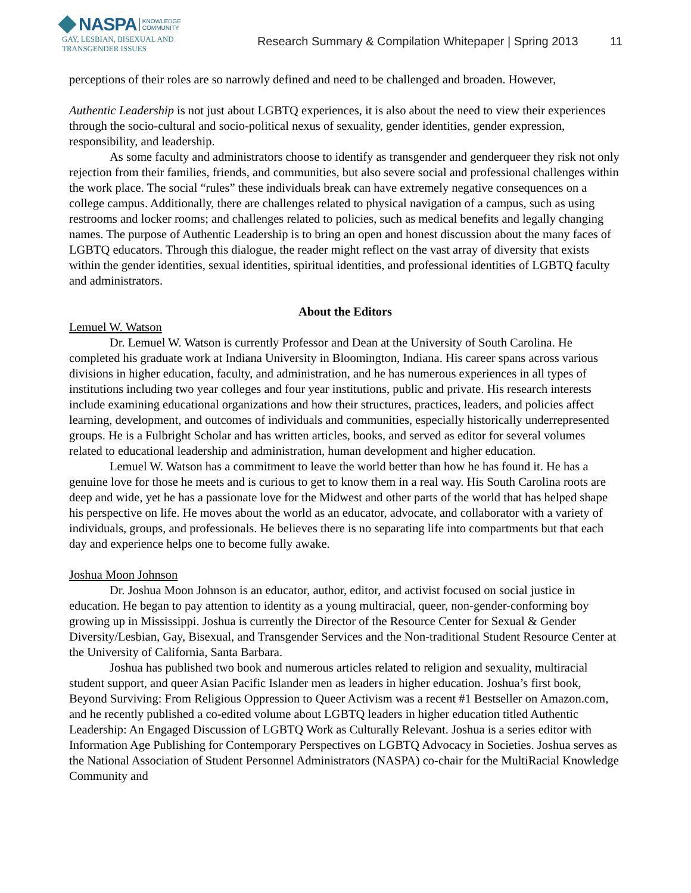NASPA KNOWLEDGE
COMMUNITY
GAY, LESBIAN, BISEXUAL AND
TRANSGENDER ISSUES
Research Summary & Compilation Whitepaper | Spring 2013 11
perceptions of their roles are so narrowly defined and need to be challenged and broaden. However,
Authentic Leadership is not just about LGBTQ experiences, it is also about the need to view their experiences through the socio-cultural and socio-political nexus of sexuality, gender identities, gender expression, responsibility, and leadership.
As some faculty and administrators choose to identify as transgender and genderqueer they risk not only rejection from their families, friends, and communities, but also severe social and professional challenges within the work place. The social “rules” these individuals break can have extremely negative consequences on a college campus. Additionally, there are challenges related to physical navigation of a campus, such as using restrooms and locker rooms; and challenges related to policies, such as medical benefits and legally changing names. The purpose of Authentic Leadership is to bring an open and honest discussion about the many faces of LGBTQ educators. Through this dialogue, the reader might reflect on the vast array of diversity that exists within the gender identities, sexual identities, spiritual identities, and professional identities of LGBTQ faculty and administrators.
About the Editors
Lemuel W. Watson
Dr. Lemuel W. Watson is currently Professor and Dean at the University of South Carolina. He completed his graduate work at Indiana University in Bloomington, Indiana. His career spans across various divisions in higher education, faculty, and administration, and he has numerous experiences in all types of institutions including two year colleges and four year institutions, public and private. His research interests include examining educational organizations and how their structures, practices, leaders, and policies affect learning, development, and outcomes of individuals and communities, especially historically underrepresented groups. He is a Fulbright Scholar and has written articles, books, and served as editor for several volumes related to educational leadership and administration, human development and higher education.
Lemuel W. Watson has a commitment to leave the world better than how he has found it. He has a genuine love for those he meets and is curious to get to know them in a real way. His South Carolina roots are deep and wide, yet he has a passionate love for the Midwest and other parts of the world that has helped shape his perspective on life. He moves about the world as an educator, advocate, and collaborator with a variety of individuals, groups, and professionals. He believes there is no separating life into compartments but that each day and experience helps one to become fully awake.
Joshua Moon Johnson
Dr. Joshua Moon Johnson is an educator, author, editor, and activist focused on social justice in education. He began to pay attention to identity as a young multiracial, queer, non-gender-conforming boy growing up in Mississippi. Joshua is currently the Director of the Resource Center for Sexual & Gender Diversity/Lesbian, Gay, Bisexual, and Transgender Services and the Non-traditional Student Resource Center at the University of California, Santa Barbara.
Joshua has published two book and numerous articles related to religion and sexuality, multiracial student support, and queer Asian Pacific Islander men as leaders in higher education. Joshua’s first book, Beyond Surviving: From Religious Oppression to Queer Activism was a recent #1 Bestseller on Amazon.com, and he recently published a co-edited volume about LGBTQ leaders in higher education titled Authentic Leadership: An Engaged Discussion of LGBTQ Work as Culturally Relevant. Joshua is a series editor with Information Age Publishing for Contemporary Perspectives on LGBTQ Advocacy in Societies. Joshua serves as the National Association of Student Personnel Administrators (NASPA) co-chair for the MultiRacial Knowledge Community and